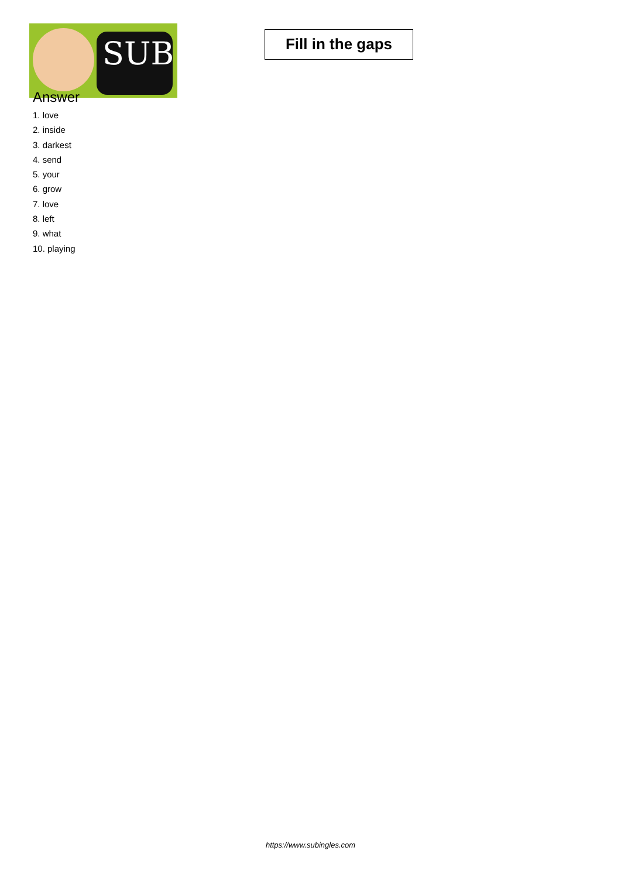SUB
Fill in the gaps
Answer
1. love
2. inside
3. darkest
4. send
5. your
6. grow
7. love
8. left
9. what
10. playing
https://www.subingles.com